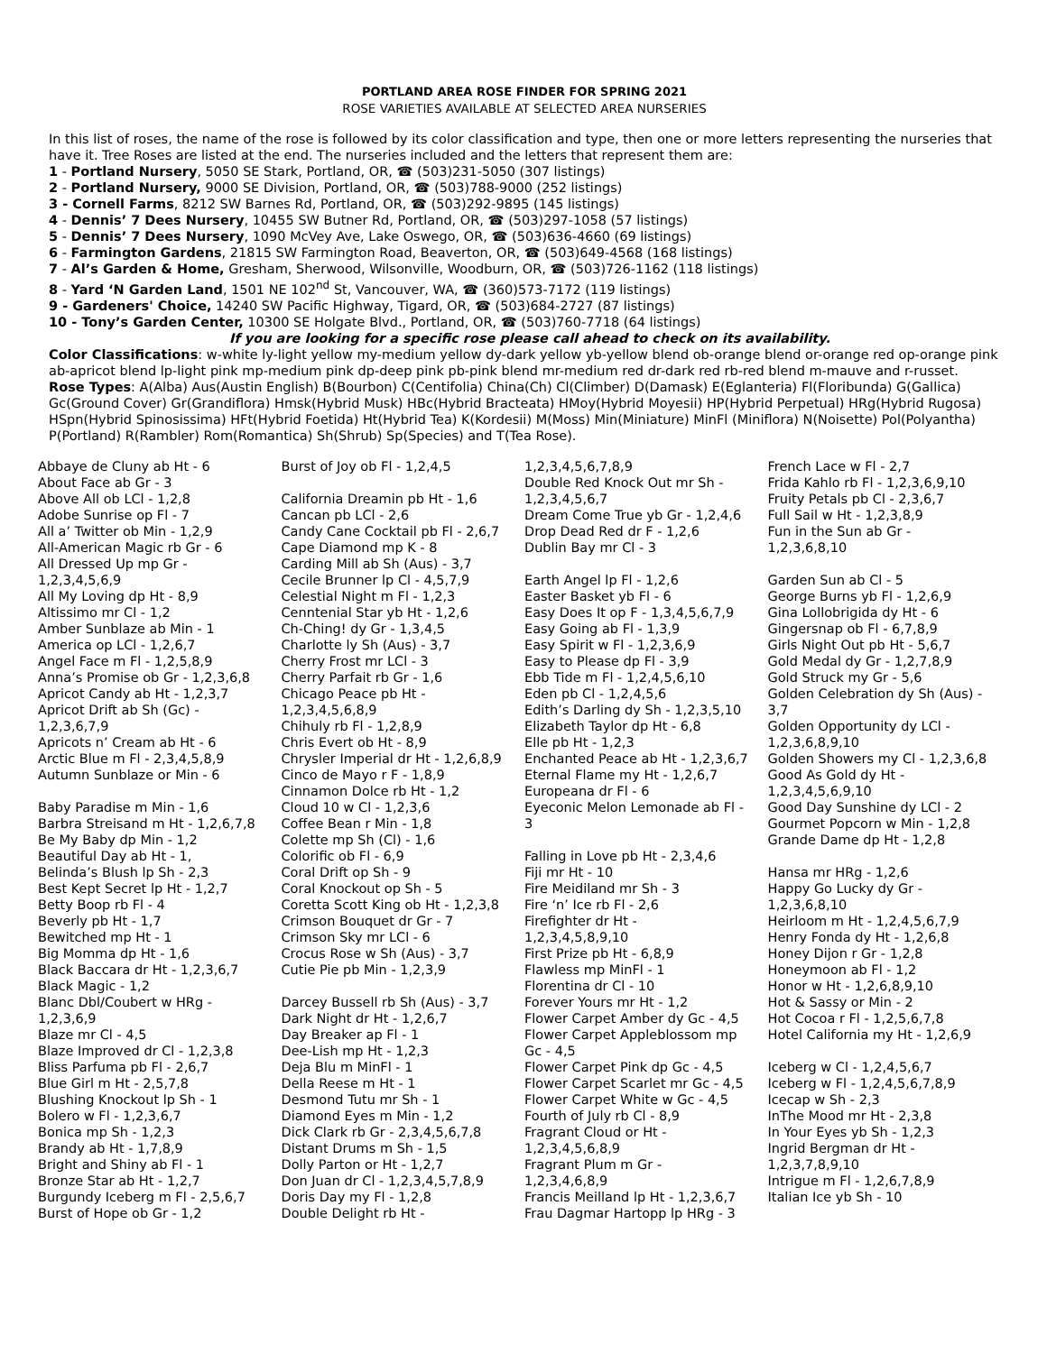PORTLAND AREA ROSE FINDER FOR SPRING 2021
ROSE VARIETIES AVAILABLE AT SELECTED AREA NURSERIES
In this list of roses, the name of the rose is followed by its color classification and type, then one or more letters representing the nurseries that have it. Tree Roses are listed at the end. The nurseries included and the letters that represent them are:
1 - Portland Nursery, 5050 SE Stark, Portland, OR, ☎ (503)231-5050 (307 listings)
2 - Portland Nursery, 9000 SE Division, Portland, OR, ☎ (503)788-9000 (252 listings)
3 - Cornell Farms, 8212 SW Barnes Rd, Portland, OR, ☎ (503)292-9895 (145 listings)
4 - Dennis’ 7 Dees Nursery, 10455 SW Butner Rd, Portland, OR, ☎ (503)297-1058 (57 listings)
5 - Dennis’ 7 Dees Nursery, 1090 McVey Ave, Lake Oswego, OR, ☎ (503)636-4660 (69 listings)
6 - Farmington Gardens, 21815 SW Farmington Road, Beaverton, OR, ☎ (503)649-4568 (168 listings)
7 - Al’s Garden & Home, Gresham, Sherwood, Wilsonville, Woodburn, OR, ☎ (503)726-1162 (118 listings)
8 - Yard ‘N Garden Land, 1501 NE 102<sup>nd</sup> St, Vancouver, WA, ☎ (360)573-7172 (119 listings)
9 - Gardeners' Choice, 14240 SW Pacific Highway, Tigard, OR, ☎ (503)684-2727 (87 listings)
10 - Tony’s Garden Center, 10300 SE Holgate Blvd., Portland, OR, ☎ (503)760-7718 (64 listings)
If you are looking for a specific rose please call ahead to check on its availability.
Color Classifications: w-white ly-light yellow my-medium yellow dy-dark yellow yb-yellow blend ob-orange blend or-orange red op-orange pink ab-apricot blend lp-light pink mp-medium pink dp-deep pink pb-pink blend mr-medium red dr-dark red rb-red blend m-mauve and r-russet.
Rose Types: A(Alba) Aus(Austin English) B(Bourbon) C(Centifolia) China(Ch) Cl(Climber) D(Damask) E(Eglanteria) Fl(Floribunda) G(Gallica) Gc(Ground Cover) Gr(Grandiflora) Hmsk(Hybrid Musk) HBc(Hybrid Bracteata) HMoy(Hybrid Moyesii) HP(Hybrid Perpetual) HRg(Hybrid Rugosa) HSpn(Hybrid Spinosissima) HFt(Hybrid Foetida) Ht(Hybrid Tea) K(Kordesii) M(Moss) Min(Miniature) MinFl (Miniflora) N(Noisette) Pol(Polyantha) P(Portland) R(Rambler) Rom(Romantica) Sh(Shrub) Sp(Species) and T(Tea Rose).
Abbaye de Cluny ab Ht - 6
About Face ab Gr - 3
Above All ob LCl - 1,2,8
Adobe Sunrise op Fl - 7
All a’ Twitter ob Min - 1,2,9
All-American Magic rb Gr - 6
All Dressed Up mp Gr -
1,2,3,4,5,6,9
All My Loving dp Ht - 8,9
Altissimo mr Cl - 1,2
Amber Sunblaze ab Min - 1
America op LCl - 1,2,6,7
Angel Face m Fl - 1,2,5,8,9
Anna’s Promise ob Gr - 1,2,3,6,8
Apricot Candy ab Ht - 1,2,3,7
Apricot Drift ab Sh (Gc) -
1,2,3,6,7,9
Apricots n’ Cream ab Ht - 6
Arctic Blue m Fl - 2,3,4,5,8,9
Autumn Sunblaze or Min - 6
Baby Paradise m Min - 1,6
Barbra Streisand m Ht - 1,2,6,7,8
Be My Baby dp Min - 1,2
Beautiful Day ab Ht - 1,
Belinda’s Blush lp Sh - 2,3
Best Kept Secret lp Ht - 1,2,7
Betty Boop rb Fl - 4
Beverly pb Ht - 1,7
Bewitched mp Ht - 1
Big Momma dp Ht - 1,6
Black Baccara dr Ht - 1,2,3,6,7
Black Magic - 1,2
Blanc Dbl/Coubert w HRg -
1,2,3,6,9
Blaze mr Cl - 4,5
Blaze Improved dr Cl - 1,2,3,8
Bliss Parfuma pb Fl - 2,6,7
Blue Girl m Ht - 2,5,7,8
Blushing Knockout lp Sh - 1
Bolero w Fl - 1,2,3,6,7
Bonica mp Sh - 1,2,3
Brandy ab Ht - 1,7,8,9
Bright and Shiny ab Fl - 1
Bronze Star ab Ht - 1,2,7
Burgundy Iceberg m Fl - 2,5,6,7
Burst of Hope ob Gr - 1,2
Burst of Joy ob Fl - 1,2,4,5
California Dreamin pb Ht - 1,6
Cancan pb LCl - 2,6
Candy Cane Cocktail pb Fl - 2,6,7
Cape Diamond mp K - 8
Carding Mill ab Sh (Aus) - 3,7
Cecile Brunner lp Cl - 4,5,7,9
Celestial Night m Fl - 1,2,3
Cenntenial Star yb Ht - 1,2,6
Ch-Ching! dy Gr - 1,3,4,5
Charlotte ly Sh (Aus) - 3,7
Cherry Frost mr LCl - 3
Cherry Parfait rb Gr - 1,6
Chicago Peace pb Ht -
1,2,3,4,5,6,8,9
Chihuly rb Fl - 1,2,8,9
Chris Evert ob Ht - 8,9
Chrysler Imperial dr Ht - 1,2,6,8,9
Cinco de Mayo r F - 1,8,9
Cinnamon Dolce rb Ht - 1,2
Cloud 10 w Cl - 1,2,3,6
Coffee Bean r Min - 1,8
Colette mp Sh (Cl) - 1,6
Colorific ob Fl - 6,9
Coral Drift op Sh - 9
Coral Knockout op Sh - 5
Coretta Scott King ob Ht - 1,2,3,8
Crimson Bouquet dr Gr - 7
Crimson Sky mr LCl - 6
Crocus Rose w Sh (Aus) - 3,7
Cutie Pie pb Min - 1,2,3,9
Darcey Bussell rb Sh (Aus) - 3,7
Dark Night dr Ht - 1,2,6,7
Day Breaker ap Fl - 1
Dee-Lish mp Ht - 1,2,3
Deja Blu m MinFl - 1
Della Reese m Ht - 1
Desmond Tutu mr Sh - 1
Diamond Eyes m Min - 1,2
Dick Clark rb Gr - 2,3,4,5,6,7,8
Distant Drums m Sh - 1,5
Dolly Parton or Ht - 1,2,7
Don Juan dr Cl - 1,2,3,4,5,7,8,9
Doris Day my Fl - 1,2,8
Double Delight rb Ht -
1,2,3,4,5,6,7,8,9
Double Red Knock Out mr Sh -
1,2,3,4,5,6,7
Dream Come True yb Gr - 1,2,4,6
Drop Dead Red dr F - 1,2,6
Dublin Bay mr Cl - 3
Earth Angel lp Fl - 1,2,6
Easter Basket yb Fl - 6
Easy Does It op F - 1,3,4,5,6,7,9
Easy Going ab Fl - 1,3,9
Easy Spirit w Fl - 1,2,3,6,9
Easy to Please dp Fl - 3,9
Ebb Tide m Fl - 1,2,4,5,6,10
Eden pb Cl - 1,2,4,5,6
Edith’s Darling dy Sh - 1,2,3,5,10
Elizabeth Taylor dp Ht - 6,8
Elle pb Ht - 1,2,3
Enchanted Peace ab Ht - 1,2,3,6,7
Eternal Flame my Ht - 1,2,6,7
Europeana dr Fl - 6
Eyeconic Melon Lemonade ab Fl -
3
Falling in Love pb Ht - 2,3,4,6
Fiji mr Ht - 10
Fire Meidiland mr Sh - 3
Fire ‘n’ Ice rb Fl - 2,6
Firefighter dr Ht -
1,2,3,4,5,8,9,10
First Prize pb Ht - 6,8,9
Flawless mp MinFl - 1
Florentina dr Cl - 10
Forever Yours mr Ht - 1,2
Flower Carpet Amber dy Gc - 4,5
Flower Carpet Appleblossom mp
Gc - 4,5
Flower Carpet Pink dp Gc - 4,5
Flower Carpet Scarlet mr Gc - 4,5
Flower Carpet White w Gc - 4,5
Fourth of July rb Cl - 8,9
Fragrant Cloud or Ht -
1,2,3,4,5,6,8,9
Fragrant Plum m Gr -
1,2,3,4,6,8,9
Francis Meilland lp Ht - 1,2,3,6,7
Frau Dagmar Hartopp lp HRg - 3
French Lace w Fl - 2,7
Frida Kahlo rb Fl - 1,2,3,6,9,10
Fruity Petals pb Cl - 2,3,6,7
Full Sail w Ht - 1,2,3,8,9
Fun in the Sun ab Gr -
1,2,3,6,8,10
Garden Sun ab Cl - 5
George Burns yb Fl - 1,2,6,9
Gina Lollobrigida dy Ht - 6
Gingersnap ob Fl - 6,7,8,9
Girls Night Out pb Ht - 5,6,7
Gold Medal dy Gr - 1,2,7,8,9
Gold Struck my Gr - 5,6
Golden Celebration dy Sh (Aus) -
3,7
Golden Opportunity dy LCl -
1,2,3,6,8,9,10
Golden Showers my Cl - 1,2,3,6,8
Good As Gold dy Ht -
1,2,3,4,5,6,9,10
Good Day Sunshine dy LCl - 2
Gourmet Popcorn w Min - 1,2,8
Grande Dame dp Ht - 1,2,8
Hansa mr HRg - 1,2,6
Happy Go Lucky dy Gr -
1,2,3,6,8,10
Heirloom m Ht - 1,2,4,5,6,7,9
Henry Fonda dy Ht - 1,2,6,8
Honey Dijon r Gr - 1,2,8
Honeymoon ab Fl - 1,2
Honor w Ht - 1,2,6,8,9,10
Hot & Sassy or Min - 2
Hot Cocoa r Fl - 1,2,5,6,7,8
Hotel California my Ht - 1,2,6,9
Iceberg w Cl - 1,2,4,5,6,7
Iceberg w Fl - 1,2,4,5,6,7,8,9
Icecap w Sh - 2,3
InThe Mood mr Ht - 2,3,8
In Your Eyes yb Sh - 1,2,3
Ingrid Bergman dr Ht -
1,2,3,7,8,9,10
Intrigue m Fl - 1,2,6,7,8,9
Italian Ice yb Sh - 10